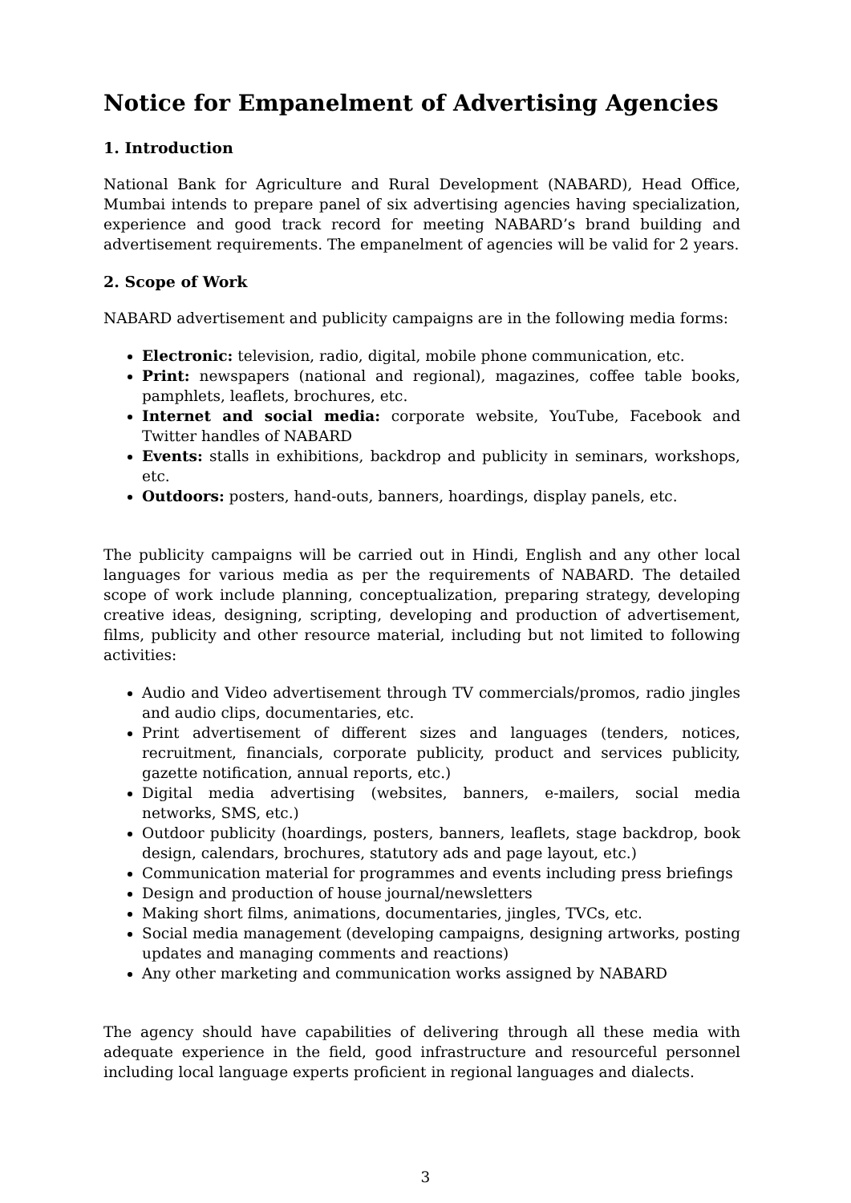Notice for Empanelment of Advertising Agencies
1. Introduction
National Bank for Agriculture and Rural Development (NABARD), Head Office, Mumbai intends to prepare panel of six advertising agencies having specialization, experience and good track record for meeting NABARD’s brand building and advertisement requirements. The empanelment of agencies will be valid for 2 years.
2. Scope of Work
NABARD advertisement and publicity campaigns are in the following media forms:
Electronic: television, radio, digital, mobile phone communication, etc.
Print: newspapers (national and regional), magazines, coffee table books, pamphlets, leaflets, brochures, etc.
Internet and social media: corporate website, YouTube, Facebook and Twitter handles of NABARD
Events: stalls in exhibitions, backdrop and publicity in seminars, workshops, etc.
Outdoors: posters, hand-outs, banners, hoardings, display panels, etc.
The publicity campaigns will be carried out in Hindi, English and any other local languages for various media as per the requirements of NABARD. The detailed scope of work include planning, conceptualization, preparing strategy, developing creative ideas, designing, scripting, developing and production of advertisement, films, publicity and other resource material, including but not limited to following activities:
Audio and Video advertisement through TV commercials/promos, radio jingles and audio clips, documentaries, etc.
Print advertisement of different sizes and languages (tenders, notices, recruitment, financials, corporate publicity, product and services publicity, gazette notification, annual reports, etc.)
Digital media advertising (websites, banners, e-mailers, social media networks, SMS, etc.)
Outdoor publicity (hoardings, posters, banners, leaflets, stage backdrop, book design, calendars, brochures, statutory ads and page layout, etc.)
Communication material for programmes and events including press briefings
Design and production of house journal/newsletters
Making short films, animations, documentaries, jingles, TVCs, etc.
Social media management (developing campaigns, designing artworks, posting updates and managing comments and reactions)
Any other marketing and communication works assigned by NABARD
The agency should have capabilities of delivering through all these media with adequate experience in the field, good infrastructure and resourceful personnel including local language experts proficient in regional languages and dialects.
3